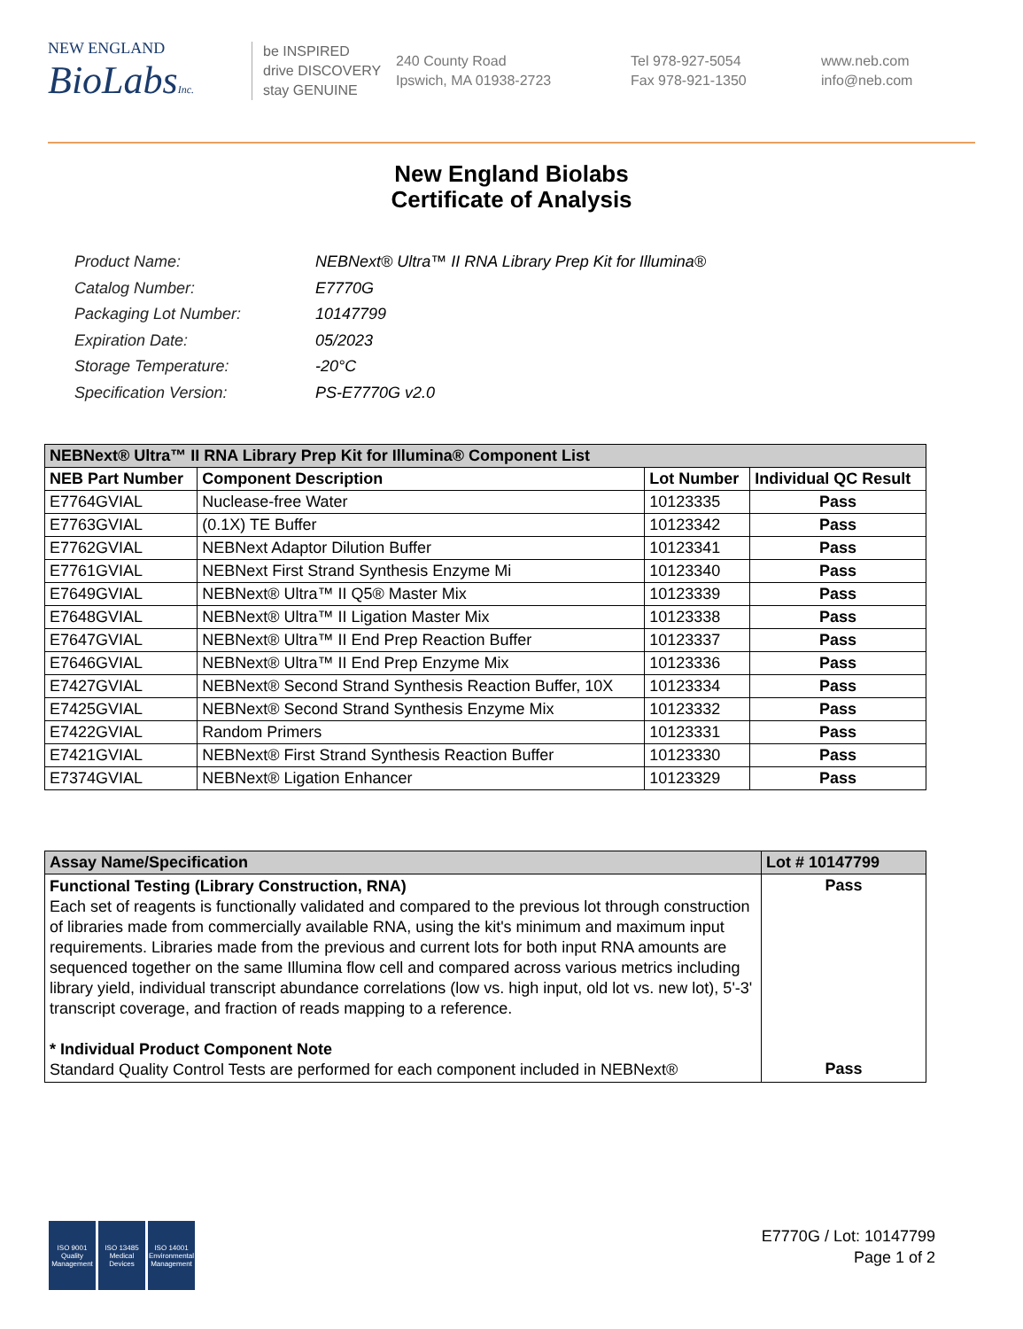NEW ENGLAND
BioLabsInc.
be INSPIRED
drive DISCOVERY
stay GENUINE
240 County Road
Ipswich, MA 01938-2723
Tel 978-927-5054
Fax 978-921-1350
www.neb.com
info@neb.com
New England Biolabs
Certificate of Analysis
| Product Name: | NEBNext® Ultra™ II RNA Library Prep Kit for Illumina® |
| Catalog Number: | E7770G |
| Packaging Lot Number: | 10147799 |
| Expiration Date: | 05/2023 |
| Storage Temperature: | -20°C |
| Specification Version: | PS-E7770G v2.0 |
| NEBNext® Ultra™ II RNA Library Prep Kit for Illumina® Component List | | | |
| --- | --- | --- | --- |
| NEB Part Number | Component Description | Lot Number | Individual QC Result |
| E7764GVIAL | Nuclease-free Water | 10123335 | Pass |
| E7763GVIAL | (0.1X) TE Buffer | 10123342 | Pass |
| E7762GVIAL | NEBNext Adaptor Dilution Buffer | 10123341 | Pass |
| E7761GVIAL | NEBNext First Strand Synthesis Enzyme Mi | 10123340 | Pass |
| E7649GVIAL | NEBNext® Ultra™ II Q5® Master Mix | 10123339 | Pass |
| E7648GVIAL | NEBNext® Ultra™ II Ligation Master Mix | 10123338 | Pass |
| E7647GVIAL | NEBNext® Ultra™ II End Prep Reaction Buffer | 10123337 | Pass |
| E7646GVIAL | NEBNext® Ultra™ II End Prep Enzyme Mix | 10123336 | Pass |
| E7427GVIAL | NEBNext® Second Strand Synthesis Reaction Buffer, 10X | 10123334 | Pass |
| E7425GVIAL | NEBNext® Second Strand Synthesis Enzyme Mix | 10123332 | Pass |
| E7422GVIAL | Random Primers | 10123331 | Pass |
| E7421GVIAL | NEBNext® First Strand Synthesis Reaction Buffer | 10123330 | Pass |
| E7374GVIAL | NEBNext® Ligation Enhancer | 10123329 | Pass |
| Assay Name/Specification | Lot # 10147799 |
| --- | --- |
| Functional Testing (Library Construction, RNA) Each set of reagents is functionally validated and compared to the previous lot through construction of libraries made from commercially available RNA, using the kit's minimum and maximum input requirements. Libraries made from the previous and current lots for both input RNA amounts are sequenced together on the same Illumina flow cell and compared across various metrics including library yield, individual transcript abundance correlations (low vs. high input, old lot vs. new lot), 5'-3' transcript coverage, and fraction of reads mapping to a reference. * Individual Product Component Note Standard Quality Control Tests are performed for each component included in NEBNext® | Pass Pass |
ISO 9001
Quality Management
ISO 13485
Medical Devices
ISO 14001
Environmental Management
E7770G / Lot: 10147799
Page 1 of 2